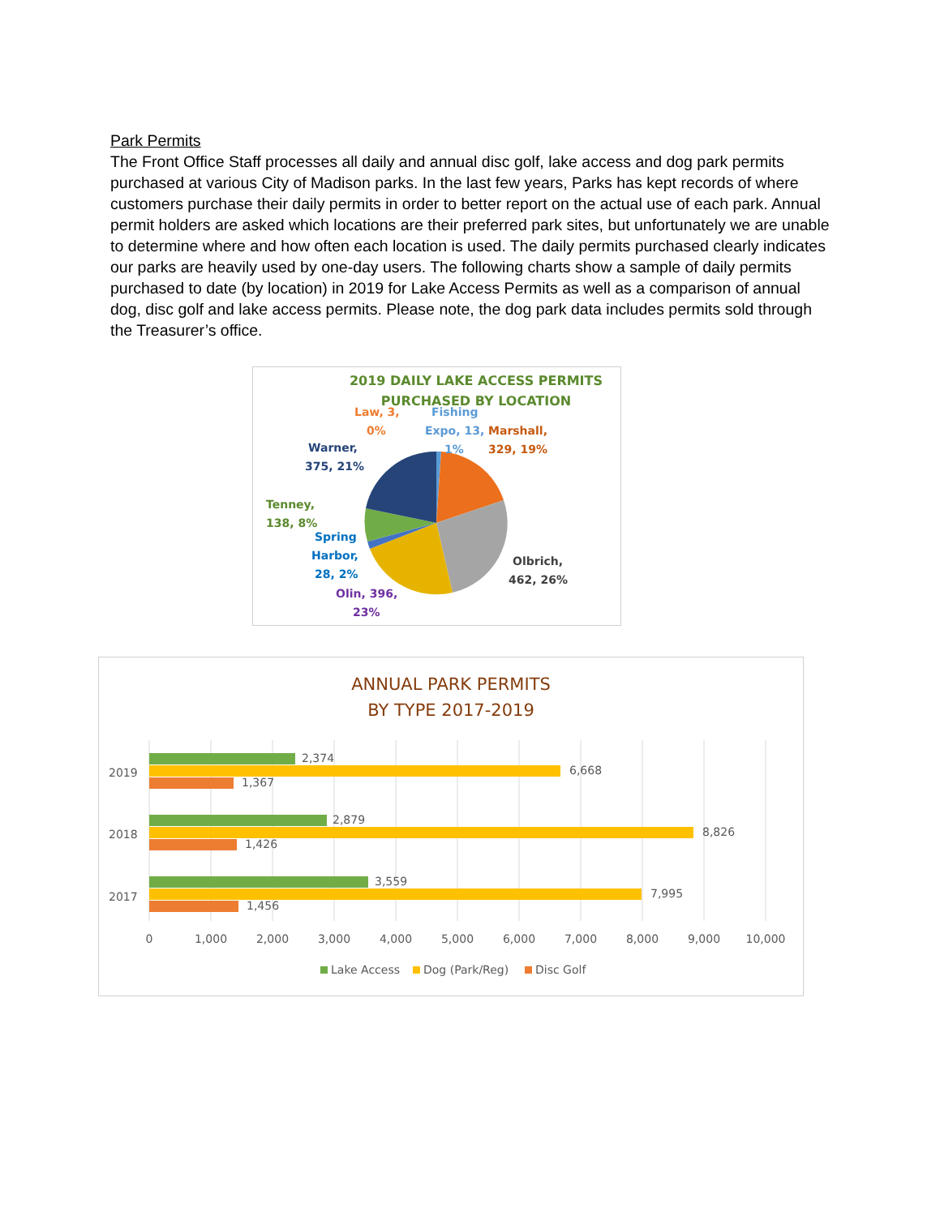Park Permits
The Front Office Staff processes all daily and annual disc golf, lake access and dog park permits purchased at various City of Madison parks. In the last few years, Parks has kept records of where customers purchase their daily permits in order to better report on the actual use of each park. Annual permit holders are asked which locations are their preferred park sites, but unfortunately we are unable to determine where and how often each location is used. The daily permits purchased clearly indicates our parks are heavily used by one-day users. The following charts show a sample of daily permits purchased to date (by location) in 2019 for Lake Access Permits as well as a comparison of annual dog, disc golf and lake access permits. Please note, the dog park data includes permits sold through the Treasurer’s office.
2019 DAILY LAKE ACCESS PERMITS
PURCHASED BY LOCATION
Law, 3,
0%
Fishing
Expo, 13,
1%
Marshall,
329, 19%
Warner,
375, 21%
Tenney,
138, 8%
Spring
Harbor,
28, 2%
Olbrich,
462, 26%
Olin, 396,
23%
ANNUAL PARK PERMITS
BY TYPE 2017-2019
2019
2,374
6,668
1,367
2018
2,879
8,826
1,426
2017
3,559
7,995
1,456
0
1,000
2,000
3,000
4,000
5,000
6,000
7,000
8,000
9,000
10,000
Lake Access
Dog (Park/Reg)
Disc Golf